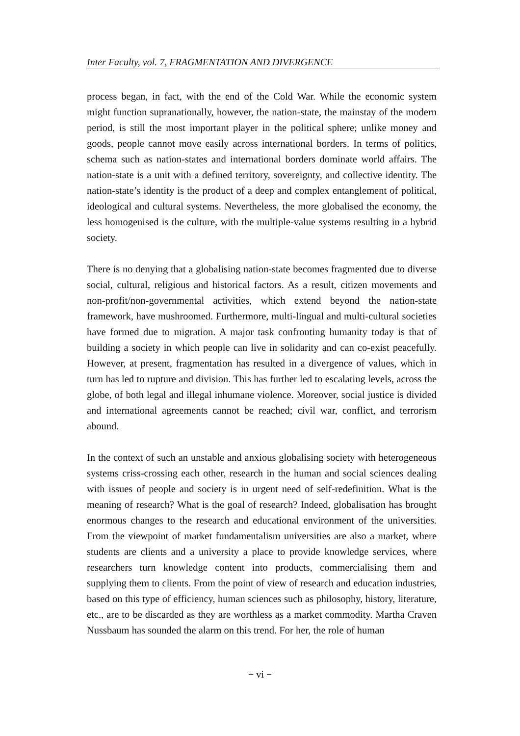Inter Faculty, vol. 7, FRAGMENTATION AND DIVERGENCE
process began, in fact, with the end of the Cold War. While the economic system might function supranationally, however, the nation-state, the mainstay of the modern period, is still the most important player in the political sphere; unlike money and goods, people cannot move easily across international borders. In terms of politics, schema such as nation-states and international borders dominate world affairs. The nation-state is a unit with a defined territory, sovereignty, and collective identity. The nation-state’s identity is the product of a deep and complex entanglement of political, ideological and cultural systems. Nevertheless, the more globalised the economy, the less homogenised is the culture, with the multiple-value systems resulting in a hybrid society.
There is no denying that a globalising nation-state becomes fragmented due to diverse social, cultural, religious and historical factors. As a result, citizen movements and non-profit/non-governmental activities, which extend beyond the nation-state framework, have mushroomed. Furthermore, multi-lingual and multi-cultural societies have formed due to migration. A major task confronting humanity today is that of building a society in which people can live in solidarity and can co-exist peacefully. However, at present, fragmentation has resulted in a divergence of values, which in turn has led to rupture and division. This has further led to escalating levels, across the globe, of both legal and illegal inhumane violence. Moreover, social justice is divided and international agreements cannot be reached; civil war, conflict, and terrorism abound.
In the context of such an unstable and anxious globalising society with heterogeneous systems criss-crossing each other, research in the human and social sciences dealing with issues of people and society is in urgent need of self-redefinition. What is the meaning of research? What is the goal of research? Indeed, globalisation has brought enormous changes to the research and educational environment of the universities. From the viewpoint of market fundamentalism universities are also a market, where students are clients and a university a place to provide knowledge services, where researchers turn knowledge content into products, commercialising them and supplying them to clients. From the point of view of research and education industries, based on this type of efficiency, human sciences such as philosophy, history, literature, etc., are to be discarded as they are worthless as a market commodity. Martha Craven Nussbaum has sounded the alarm on this trend. For her, the role of human
− vi −